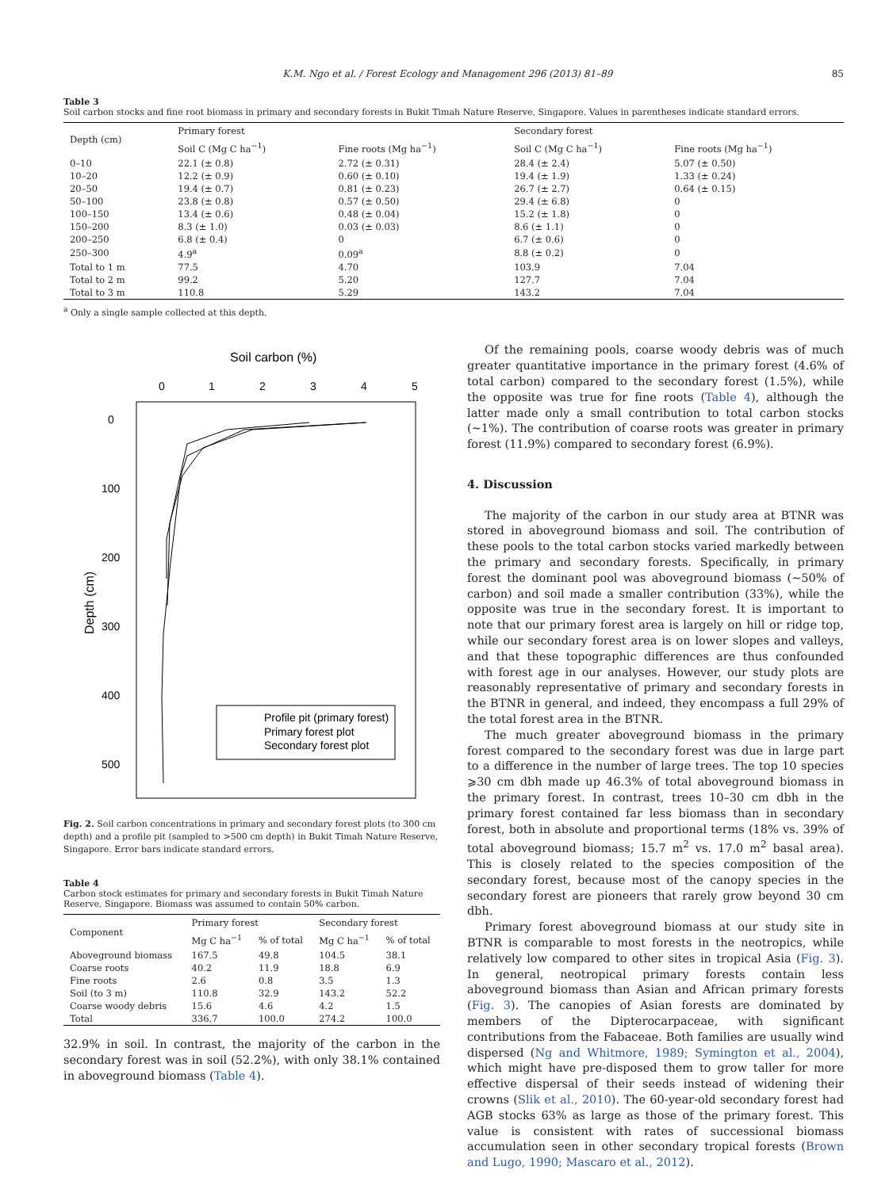K.M. Ngo et al. / Forest Ecology and Management 296 (2013) 81–89 85
Table 3
Soil carbon stocks and fine root biomass in primary and secondary forests in Bukit Timah Nature Reserve, Singapore. Values in parentheses indicate standard errors.
| Depth (cm) | Primary forest | | Secondary forest | |
| --- | --- | --- | --- | --- |
| | Soil C (Mg C ha<sup>−1</sup>) | Fine roots (Mg ha<sup>−1</sup>) | Soil C (Mg C ha<sup>−1</sup>) | Fine roots (Mg ha<sup>−1</sup>) |
| 0–10 | 22.1 (± 0.8) | 2.72 (± 0.31) | 28.4 (± 2.4) | 5.07 (± 0.50) |
| 10–20 | 12.2 (± 0.9) | 0.60 (± 0.10) | 19.4 (± 1.9) | 1.33 (± 0.24) |
| 20–50 | 19.4 (± 0.7) | 0.81 (± 0.23) | 26.7 (± 2.7) | 0.64 (± 0.15) |
| 50–100 | 23.8 (± 0.8) | 0.57 (± 0.50) | 29.4 (± 6.8) | 0 |
| 100–150 | 13.4 (± 0.6) | 0.48 (± 0.04) | 15.2 (± 1.8) | 0 |
| 150–200 | 8.3 (± 1.0) | 0.03 (± 0.03) | 8.6 (± 1.1) | 0 |
| 200–250 | 6.8 (± 0.4) | 0 | 6.7 (± 0.6) | 0 |
| 250–300 | 4.9<sup>a</sup> | 0.09<sup>a</sup> | 8.8 (± 0.2) | 0 |
| Total to 1 m | 77.5 | 4.70 | 103.9 | 7.04 |
| Total to 2 m | 99.2 | 5.20 | 127.7 | 7.04 |
| Total to 3 m | 110.8 | 5.29 | 143.2 | 7.04 |
<sup>a</sup> Only a single sample collected at this depth.
Soil carbon (%)
0
1
2
3
4
5
0
100
200
300
400
500
Depth (cm)
Profile pit (primary forest)
Primary forest plot
Secondary forest plot
Fig. 2. Soil carbon concentrations in primary and secondary forest plots (to 300 cm depth) and a profile pit (sampled to >500 cm depth) in Bukit Timah Nature Reserve, Singapore. Error bars indicate standard errors.
Table 4
Carbon stock estimates for primary and secondary forests in Bukit Timah Nature Reserve, Singapore. Biomass was assumed to contain 50% carbon.
| Component | Primary forest | | Secondary forest | |
| --- | --- | --- | --- | --- |
| | Mg C ha<sup>−1</sup> | % of total | Mg C ha<sup>−1</sup> | % of total |
| Aboveground biomass | 167.5 | 49.8 | 104.5 | 38.1 |
| Coarse roots | 40.2 | 11.9 | 18.8 | 6.9 |
| Fine roots | 2.6 | 0.8 | 3.5 | 1.3 |
| Soil (to 3 m) | 110.8 | 32.9 | 143.2 | 52.2 |
| Coarse woody debris | 15.6 | 4.6 | 4.2 | 1.5 |
| Total | 336.7 | 100.0 | 274.2 | 100.0 |
32.9% in soil. In contrast, the majority of the carbon in the secondary forest was in soil (52.2%), with only 38.1% contained in aboveground biomass (Table 4).
Of the remaining pools, coarse woody debris was of much greater quantitative importance in the primary forest (4.6% of total carbon) compared to the secondary forest (1.5%), while the opposite was true for fine roots (Table 4), although the latter made only a small contribution to total carbon stocks (∼1%). The contribution of coarse roots was greater in primary forest (11.9%) compared to secondary forest (6.9%).
4. Discussion
The majority of the carbon in our study area at BTNR was stored in aboveground biomass and soil. The contribution of these pools to the total carbon stocks varied markedly between the primary and secondary forests. Specifically, in primary forest the dominant pool was aboveground biomass (∼50% of carbon) and soil made a smaller contribution (33%), while the opposite was true in the secondary forest. It is important to note that our primary forest area is largely on hill or ridge top, while our secondary forest area is on lower slopes and valleys, and that these topographic differences are thus confounded with forest age in our analyses. However, our study plots are reasonably representative of primary and secondary forests in the BTNR in general, and indeed, they encompass a full 29% of the total forest area in the BTNR.
The much greater aboveground biomass in the primary forest compared to the secondary forest was due in large part to a difference in the number of large trees. The top 10 species ⩾30 cm dbh made up 46.3% of total aboveground biomass in the primary forest. In contrast, trees 10–30 cm dbh in the primary forest contained far less biomass than in secondary forest, both in absolute and proportional terms (18% vs. 39% of total aboveground biomass; 15.7 m<sup>2</sup> vs. 17.0 m<sup>2</sup> basal area). This is closely related to the species composition of the secondary forest, because most of the canopy species in the secondary forest are pioneers that rarely grow beyond 30 cm dbh.
Primary forest aboveground biomass at our study site in BTNR is comparable to most forests in the neotropics, while relatively low compared to other sites in tropical Asia (Fig. 3). In general, neotropical primary forests contain less aboveground biomass than Asian and African primary forests (Fig. 3). The canopies of Asian forests are dominated by members of the Dipterocarpaceae, with significant contributions from the Fabaceae. Both families are usually wind dispersed (Ng and Whitmore, 1989; Symington et al., 2004), which might have pre-disposed them to grow taller for more effective dispersal of their seeds instead of widening their crowns (Slik et al., 2010). The 60-year-old secondary forest had AGB stocks 63% as large as those of the primary forest. This value is consistent with rates of successional biomass accumulation seen in other secondary tropical forests (Brown and Lugo, 1990; Mascaro et al., 2012).